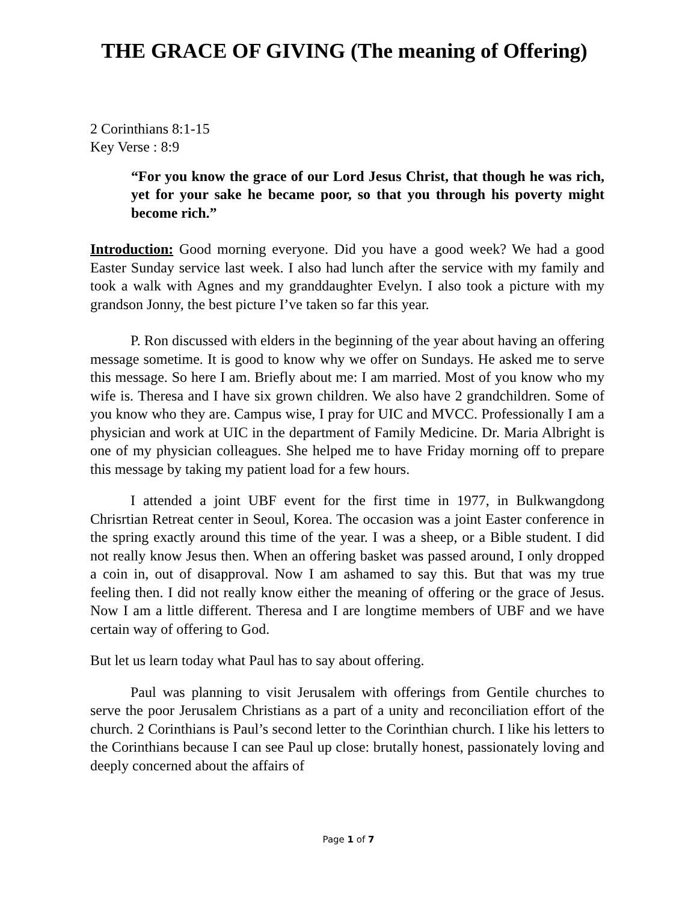THE GRACE OF GIVING (The meaning of Offering)
2 Corinthians 8:1-15
Key Verse : 8:9
“For you know the grace of our Lord Jesus Christ, that though he was rich, yet for your sake he became poor, so that you through his poverty might become rich.”
Introduction: Good morning everyone. Did you have a good week? We had a good Easter Sunday service last week. I also had lunch after the service with my family and took a walk with Agnes and my granddaughter Evelyn. I also took a picture with my grandson Jonny, the best picture I’ve taken so far this year.
P. Ron discussed with elders in the beginning of the year about having an offering message sometime. It is good to know why we offer on Sundays. He asked me to serve this message. So here I am. Briefly about me: I am married. Most of you know who my wife is. Theresa and I have six grown children. We also have 2 grandchildren. Some of you know who they are. Campus wise, I pray for UIC and MVCC. Professionally I am a physician and work at UIC in the department of Family Medicine. Dr. Maria Albright is one of my physician colleagues. She helped me to have Friday morning off to prepare this message by taking my patient load for a few hours.
I attended a joint UBF event for the first time in 1977, in Bulkwangdong Chrisrtian Retreat center in Seoul, Korea. The occasion was a joint Easter conference in the spring exactly around this time of the year. I was a sheep, or a Bible student. I did not really know Jesus then. When an offering basket was passed around, I only dropped a coin in, out of disapproval. Now I am ashamed to say this. But that was my true feeling then. I did not really know either the meaning of offering or the grace of Jesus. Now I am a little different. Theresa and I are longtime members of UBF and we have certain way of offering to God.
But let us learn today what Paul has to say about offering.
Paul was planning to visit Jerusalem with offerings from Gentile churches to serve the poor Jerusalem Christians as a part of a unity and reconciliation effort of the church. 2 Corinthians is Paul’s second letter to the Corinthian church. I like his letters to the Corinthians because I can see Paul up close: brutally honest, passionately loving and deeply concerned about the affairs of
Page 1 of 7